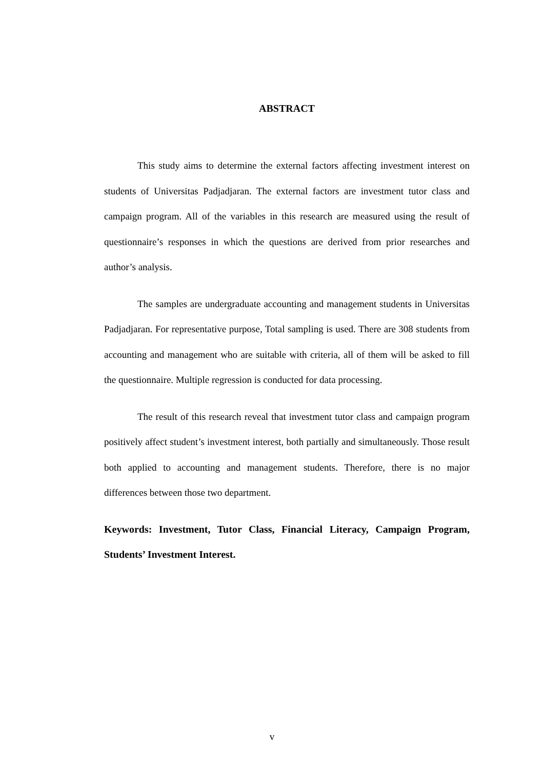ABSTRACT
This study aims to determine the external factors affecting investment interest on students of Universitas Padjadjaran. The external factors are investment tutor class and campaign program. All of the variables in this research are measured using the result of questionnaire’s responses in which the questions are derived from prior researches and author’s analysis.
The samples are undergraduate accounting and management students in Universitas Padjadjaran. For representative purpose, Total sampling is used. There are 308 students from accounting and management who are suitable with criteria, all of them will be asked to fill the questionnaire. Multiple regression is conducted for data processing.
The result of this research reveal that investment tutor class and campaign program positively affect student’s investment interest, both partially and simultaneously. Those result both applied to accounting and management students. Therefore, there is no major differences between those two department.
Keywords: Investment, Tutor Class, Financial Literacy, Campaign Program, Students’ Investment Interest.
v